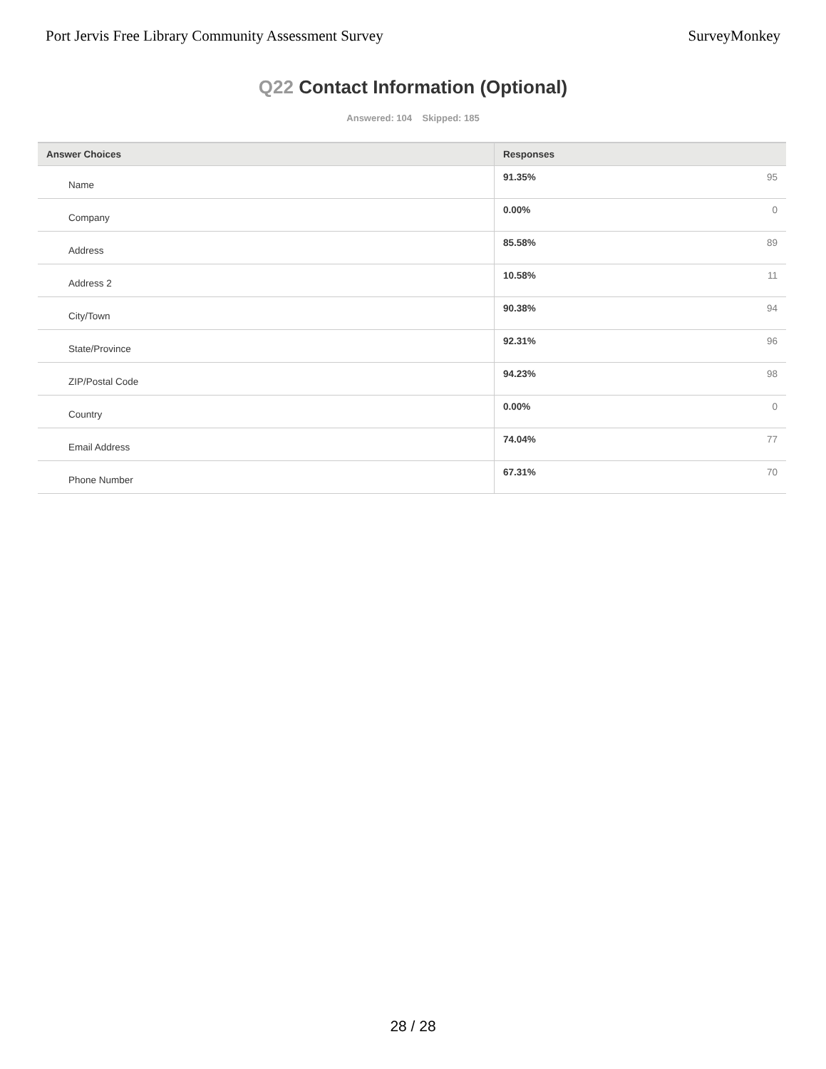Port Jervis Free Library Community Assessment Survey SurveyMonkey
Q22 Contact Information (Optional)
Answered: 104 Skipped: 185
| Answer Choices | Responses | |
| --- | --- | --- |
| Name | 91.35% | 95 |
| Company | 0.00% | 0 |
| Address | 85.58% | 89 |
| Address 2 | 10.58% | 11 |
| City/Town | 90.38% | 94 |
| State/Province | 92.31% | 96 |
| ZIP/Postal Code | 94.23% | 98 |
| Country | 0.00% | 0 |
| Email Address | 74.04% | 77 |
| Phone Number | 67.31% | 70 |
28 / 28